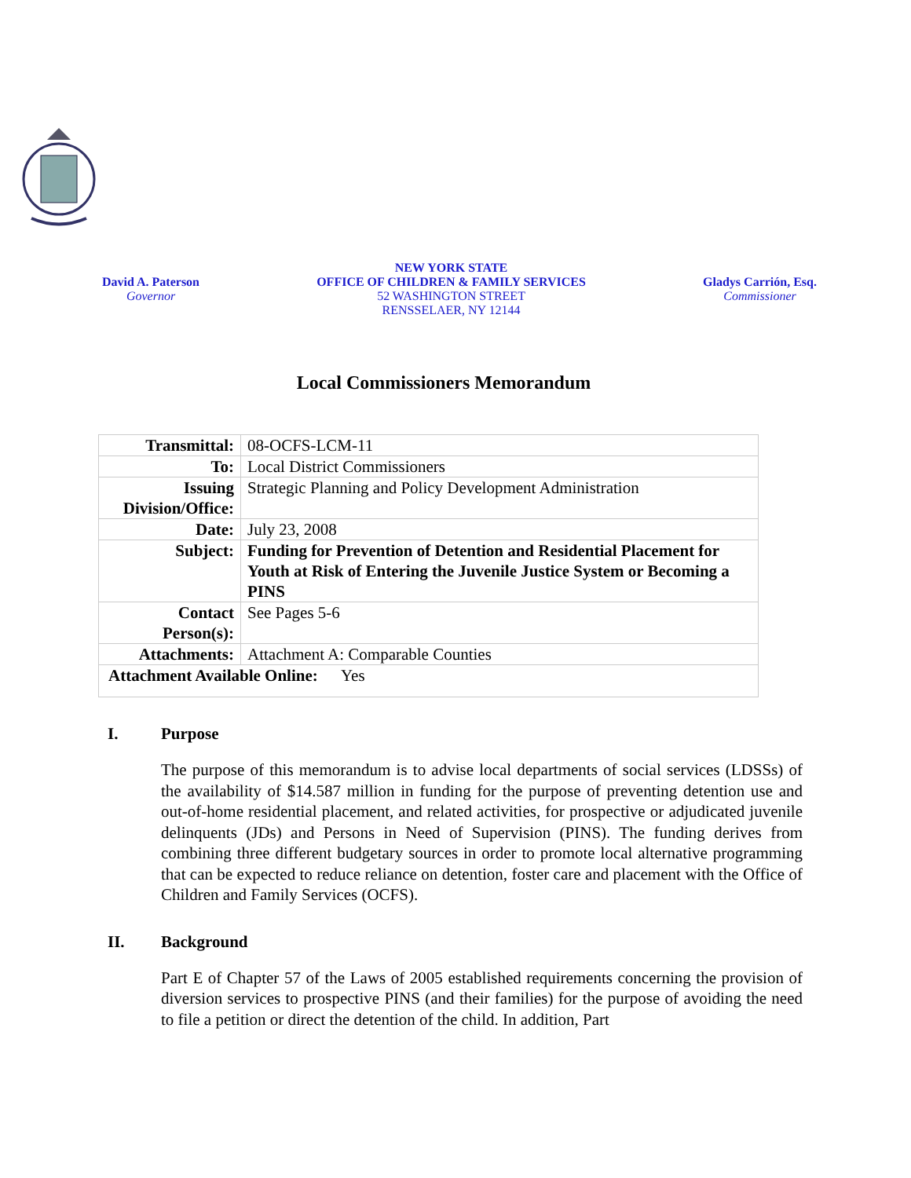David A. Paterson
Governor
NEW YORK STATE
OFFICE OF CHILDREN & FAMILY SERVICES
52 WASHINGTON STREET
RENSSELAER, NY 12144
Gladys Carrión, Esq.
Commissioner
Local Commissioners Memorandum
| Transmittal: | 08-OCFS-LCM-11 |
| To: | Local District Commissioners |
| Issuing Division/Office: | Strategic Planning and Policy Development Administration |
| Date: | July 23, 2008 |
| Subject: | Funding for Prevention of Detention and Residential Placement for Youth at Risk of Entering the Juvenile Justice System or Becoming a PINS |
| Contact Person(s): | See Pages 5-6 |
| Attachments: | Attachment A: Comparable Counties |
| Attachment Available Online: Yes | |
I. Purpose
The purpose of this memorandum is to advise local departments of social services (LDSSs) of the availability of $14.587 million in funding for the purpose of preventing detention use and out-of-home residential placement, and related activities, for prospective or adjudicated juvenile delinquents (JDs) and Persons in Need of Supervision (PINS). The funding derives from combining three different budgetary sources in order to promote local alternative programming that can be expected to reduce reliance on detention, foster care and placement with the Office of Children and Family Services (OCFS).
II. Background
Part E of Chapter 57 of the Laws of 2005 established requirements concerning the provision of diversion services to prospective PINS (and their families) for the purpose of avoiding the need to file a petition or direct the detention of the child. In addition, Part